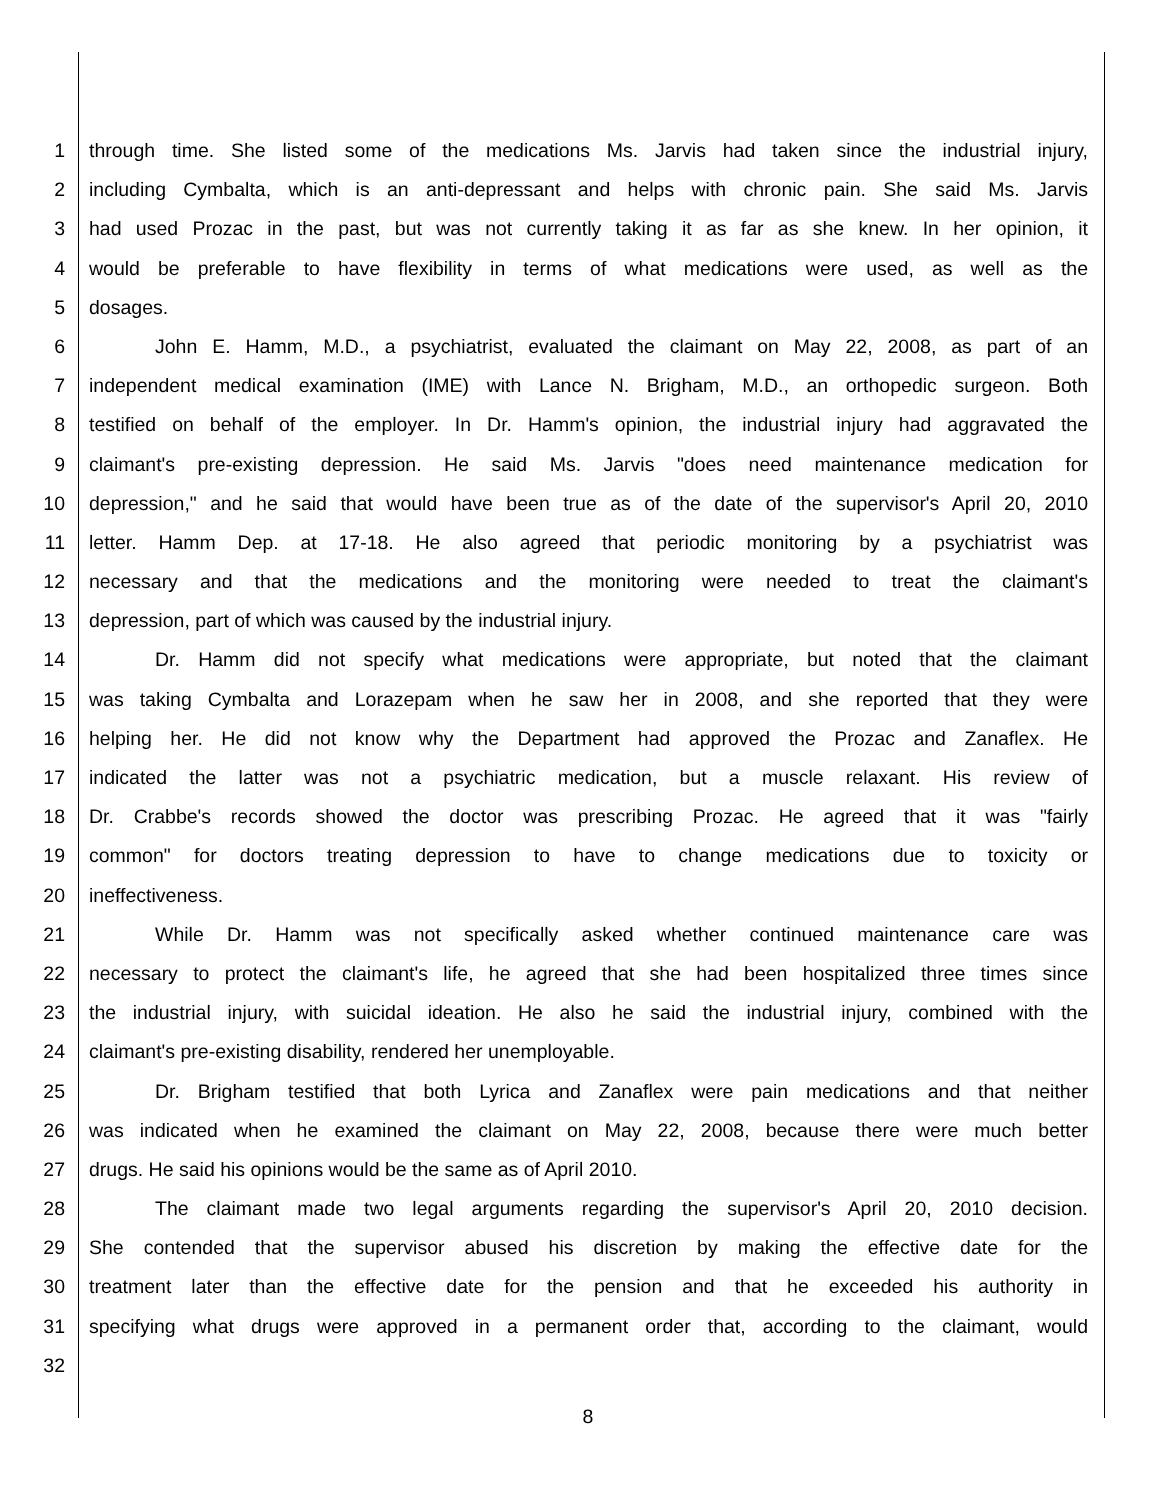1 through time. She listed some of the medications Ms. Jarvis had taken since the industrial injury,
2 including Cymbalta, which is an anti-depressant and helps with chronic pain. She said Ms. Jarvis
3 had used Prozac in the past, but was not currently taking it as far as she knew. In her opinion, it
4 would be preferable to have flexibility in terms of what medications were used, as well as the
5 dosages.
6 John E. Hamm, M.D., a psychiatrist, evaluated the claimant on May 22, 2008, as part of an
7 independent medical examination (IME) with Lance N. Brigham, M.D., an orthopedic surgeon. Both
8 testified on behalf of the employer. In Dr. Hamm's opinion, the industrial injury had aggravated the
9 claimant's pre-existing depression. He said Ms. Jarvis "does need maintenance medication for
10 depression," and he said that would have been true as of the date of the supervisor's April 20, 2010
11 letter. Hamm Dep. at 17-18. He also agreed that periodic monitoring by a psychiatrist was
12 necessary and that the medications and the monitoring were needed to treat the claimant's
13 depression, part of which was caused by the industrial injury.
14 Dr. Hamm did not specify what medications were appropriate, but noted that the claimant
15 was taking Cymbalta and Lorazepam when he saw her in 2008, and she reported that they were
16 helping her. He did not know why the Department had approved the Prozac and Zanaflex. He
17 indicated the latter was not a psychiatric medication, but a muscle relaxant. His review of
18 Dr. Crabbe's records showed the doctor was prescribing Prozac. He agreed that it was "fairly
19 common" for doctors treating depression to have to change medications due to toxicity or
20 ineffectiveness.
21 While Dr. Hamm was not specifically asked whether continued maintenance care was
22 necessary to protect the claimant's life, he agreed that she had been hospitalized three times since
23 the industrial injury, with suicidal ideation. He also he said the industrial injury, combined with the
24 claimant's pre-existing disability, rendered her unemployable.
25 Dr. Brigham testified that both Lyrica and Zanaflex were pain medications and that neither
26 was indicated when he examined the claimant on May 22, 2008, because there were much better
27 drugs. He said his opinions would be the same as of April 2010.
28 The claimant made two legal arguments regarding the supervisor's April 20, 2010 decision.
29 She contended that the supervisor abused his discretion by making the effective date for the
30 treatment later than the effective date for the pension and that he exceeded his authority in
31 specifying what drugs were approved in a permanent order that, according to the claimant, would
32
8